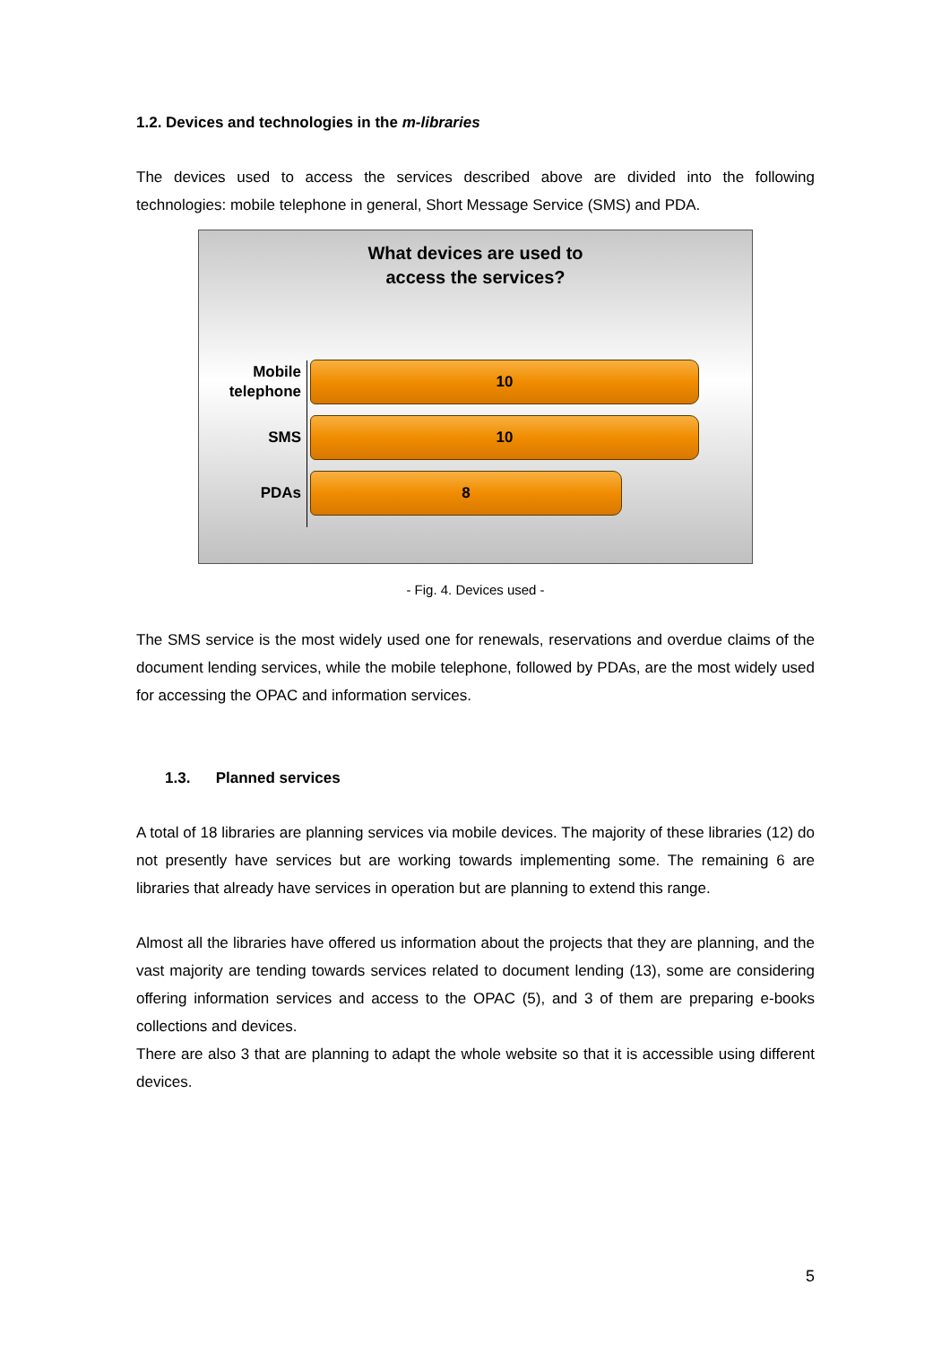1.2. Devices and technologies in the m-libraries
The devices used to access the services described above are divided into the following technologies: mobile telephone in general, Short Message Service (SMS) and PDA.
What devices are used to
access the services?
Mobile
telephone
10
SMS
10
PDAs
8
- Fig. 4. Devices used -
The SMS service is the most widely used one for renewals, reservations and overdue claims of the document lending services, while the mobile telephone, followed by PDAs, are the most widely used for accessing the OPAC and information services.
1.3. Planned services
A total of 18 libraries are planning services via mobile devices. The majority of these libraries (12) do not presently have services but are working towards implementing some. The remaining 6 are libraries that already have services in operation but are planning to extend this range.
Almost all the libraries have offered us information about the projects that they are planning, and the vast majority are tending towards services related to document lending (13), some are considering offering information services and access to the OPAC (5), and 3 of them are preparing e-books collections and devices.
There are also 3 that are planning to adapt the whole website so that it is accessible using different devices.
5